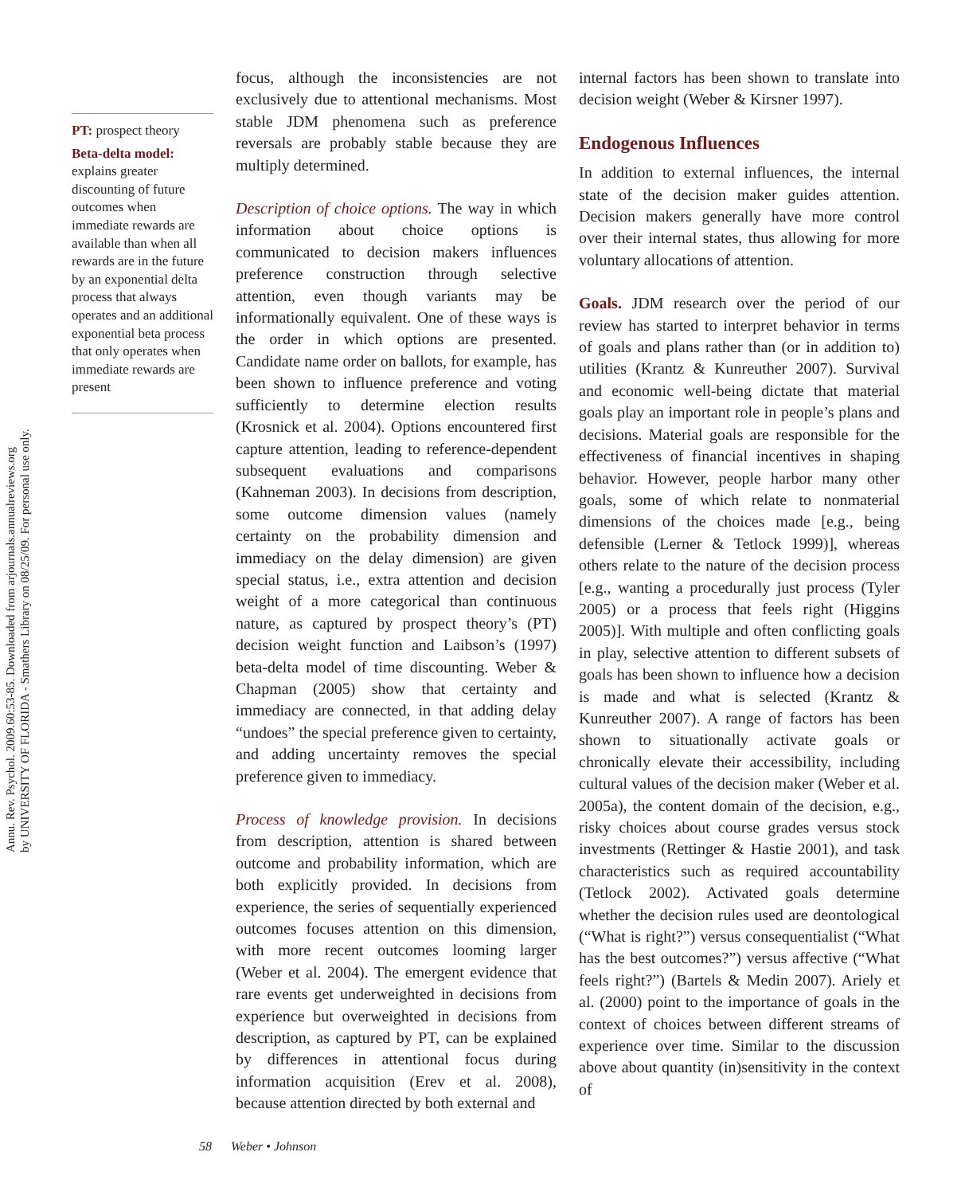Annu. Rev. Psychol. 2009.60:53-85. Downloaded from arjournals.annualreviews.org
by UNIVERSITY OF FLORIDA - Smathers Library on 08/25/09. For personal use only.
PT: prospect theory
Beta-delta model: explains greater discounting of future outcomes when immediate rewards are available than when all rewards are in the future by an exponential delta process that always operates and an additional exponential beta process that only operates when immediate rewards are present
focus, although the inconsistencies are not exclusively due to attentional mechanisms. Most stable JDM phenomena such as preference reversals are probably stable because they are multiply determined.
Description of choice options. The way in which information about choice options is communicated to decision makers influences preference construction through selective attention, even though variants may be informationally equivalent. One of these ways is the order in which options are presented. Candidate name order on ballots, for example, has been shown to influence preference and voting sufficiently to determine election results (Krosnick et al. 2004). Options encountered first capture attention, leading to reference-dependent subsequent evaluations and comparisons (Kahneman 2003). In decisions from description, some outcome dimension values (namely certainty on the probability dimension and immediacy on the delay dimension) are given special status, i.e., extra attention and decision weight of a more categorical than continuous nature, as captured by prospect theory’s (PT) decision weight function and Laibson’s (1997) beta-delta model of time discounting. Weber & Chapman (2005) show that certainty and immediacy are connected, in that adding delay “undoes” the special preference given to certainty, and adding uncertainty removes the special preference given to immediacy.
Process of knowledge provision. In decisions from description, attention is shared between outcome and probability information, which are both explicitly provided. In decisions from experience, the series of sequentially experienced outcomes focuses attention on this dimension, with more recent outcomes looming larger (Weber et al. 2004). The emergent evidence that rare events get underweighted in decisions from experience but overweighted in decisions from description, as captured by PT, can be explained by differences in attentional focus during information acquisition (Erev et al. 2008), because attention directed by both external and
internal factors has been shown to translate into decision weight (Weber & Kirsner 1997).
Endogenous Influences
In addition to external influences, the internal state of the decision maker guides attention. Decision makers generally have more control over their internal states, thus allowing for more voluntary allocations of attention.
Goals. JDM research over the period of our review has started to interpret behavior in terms of goals and plans rather than (or in addition to) utilities (Krantz & Kunreuther 2007). Survival and economic well-being dictate that material goals play an important role in people’s plans and decisions. Material goals are responsible for the effectiveness of financial incentives in shaping behavior. However, people harbor many other goals, some of which relate to nonmaterial dimensions of the choices made [e.g., being defensible (Lerner & Tetlock 1999)], whereas others relate to the nature of the decision process [e.g., wanting a procedurally just process (Tyler 2005) or a process that feels right (Higgins 2005)]. With multiple and often conflicting goals in play, selective attention to different subsets of goals has been shown to influence how a decision is made and what is selected (Krantz & Kunreuther 2007). A range of factors has been shown to situationally activate goals or chronically elevate their accessibility, including cultural values of the decision maker (Weber et al. 2005a), the content domain of the decision, e.g., risky choices about course grades versus stock investments (Rettinger & Hastie 2001), and task characteristics such as required accountability (Tetlock 2002). Activated goals determine whether the decision rules used are deontological (“What is right?”) versus consequentialist (“What has the best outcomes?”) versus affective (“What feels right?”) (Bartels & Medin 2007). Ariely et al. (2000) point to the importance of goals in the context of choices between different streams of experience over time. Similar to the discussion above about quantity (in)sensitivity in the context of
58 Weber • Johnson